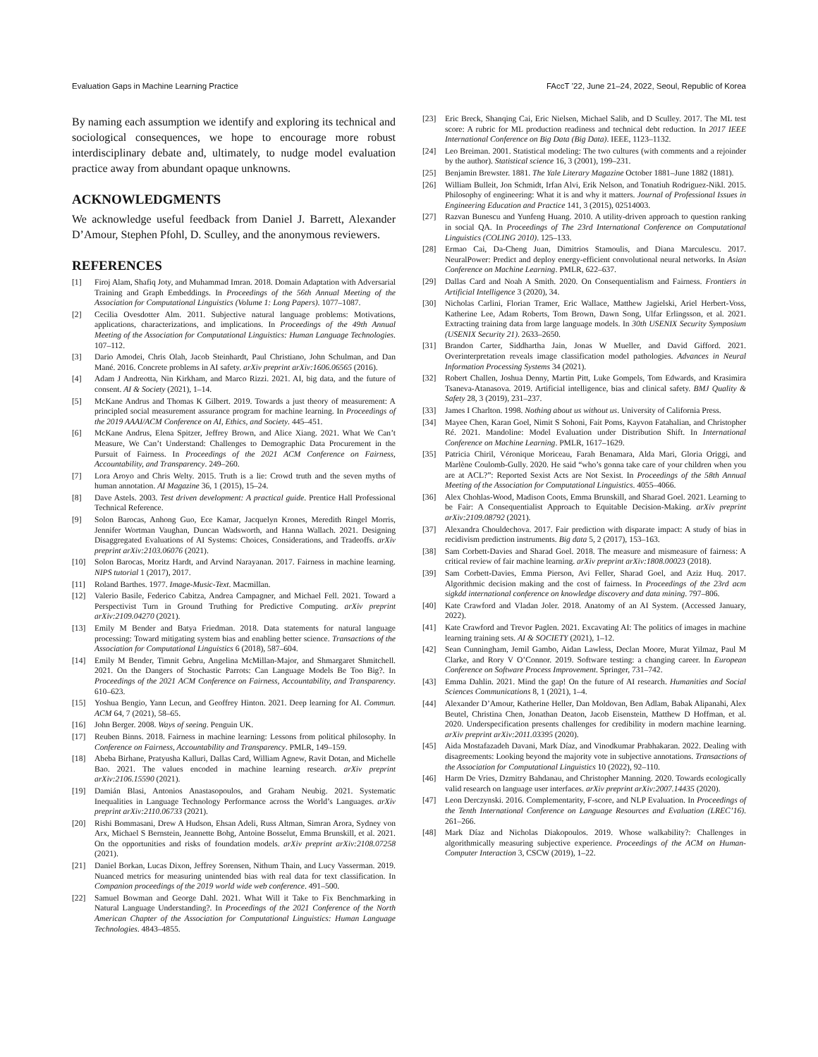Evaluation Gaps in Machine Learning Practice FAccT ’22, June 21–24, 2022, Seoul, Republic of Korea
By naming each assumption we identify and exploring its technical and sociological consequences, we hope to encourage more robust interdisciplinary debate and, ultimately, to nudge model evaluation practice away from abundant opaque unknowns.
ACKNOWLEDGMENTS
We acknowledge useful feedback from Daniel J. Barrett, Alexander D’Amour, Stephen Pfohl, D. Sculley, and the anonymous reviewers.
REFERENCES
[1] Firoj Alam, Shafiq Joty, and Muhammad Imran. 2018. Domain Adaptation with Adversarial Training and Graph Embeddings. In Proceedings of the 56th Annual Meeting of the Association for Computational Linguistics (Volume 1: Long Papers). 1077–1087.
[2] Cecilia Ovesdotter Alm. 2011. Subjective natural language problems: Motivations, applications, characterizations, and implications. In Proceedings of the 49th Annual Meeting of the Association for Computational Linguistics: Human Language Technologies. 107–112.
[3] Dario Amodei, Chris Olah, Jacob Steinhardt, Paul Christiano, John Schulman, and Dan Mané. 2016. Concrete problems in AI safety. arXiv preprint arXiv:1606.06565 (2016).
[4] Adam J Andreotta, Nin Kirkham, and Marco Rizzi. 2021. AI, big data, and the future of consent. AI & Society (2021), 1–14.
[5] McKane Andrus and Thomas K Gilbert. 2019. Towards a just theory of measurement: A principled social measurement assurance program for machine learning. In Proceedings of the 2019 AAAI/ACM Conference on AI, Ethics, and Society. 445–451.
[6] McKane Andrus, Elena Spitzer, Jeffrey Brown, and Alice Xiang. 2021. What We Can’t Measure, We Can’t Understand: Challenges to Demographic Data Procurement in the Pursuit of Fairness. In Proceedings of the 2021 ACM Conference on Fairness, Accountability, and Transparency. 249–260.
[7] Lora Aroyo and Chris Welty. 2015. Truth is a lie: Crowd truth and the seven myths of human annotation. AI Magazine 36, 1 (2015), 15–24.
[8] Dave Astels. 2003. Test driven development: A practical guide. Prentice Hall Professional Technical Reference.
[9] Solon Barocas, Anhong Guo, Ece Kamar, Jacquelyn Krones, Meredith Ringel Morris, Jennifer Wortman Vaughan, Duncan Wadsworth, and Hanna Wallach. 2021. Designing Disaggregated Evaluations of AI Systems: Choices, Considerations, and Tradeoffs. arXiv preprint arXiv:2103.06076 (2021).
[10] Solon Barocas, Moritz Hardt, and Arvind Narayanan. 2017. Fairness in machine learning. NIPS tutorial 1 (2017), 2017.
[11] Roland Barthes. 1977. Image-Music-Text. Macmillan.
[12] Valerio Basile, Federico Cabitza, Andrea Campagner, and Michael Fell. 2021. Toward a Perspectivist Turn in Ground Truthing for Predictive Computing. arXiv preprint arXiv:2109.04270 (2021).
[13] Emily M Bender and Batya Friedman. 2018. Data statements for natural language processing: Toward mitigating system bias and enabling better science. Transactions of the Association for Computational Linguistics 6 (2018), 587–604.
[14] Emily M Bender, Timnit Gebru, Angelina McMillan-Major, and Shmargaret Shmitchell. 2021. On the Dangers of Stochastic Parrots: Can Language Models Be Too Big?. In Proceedings of the 2021 ACM Conference on Fairness, Accountability, and Transparency. 610–623.
[15] Yoshua Bengio, Yann Lecun, and Geoffrey Hinton. 2021. Deep learning for AI. Commun. ACM 64, 7 (2021), 58–65.
[16] John Berger. 2008. Ways of seeing. Penguin UK.
[17] Reuben Binns. 2018. Fairness in machine learning: Lessons from political philosophy. In Conference on Fairness, Accountability and Transparency. PMLR, 149–159.
[18] Abeba Birhane, Pratyusha Kalluri, Dallas Card, William Agnew, Ravit Dotan, and Michelle Bao. 2021. The values encoded in machine learning research. arXiv preprint arXiv:2106.15590 (2021).
[19] Damián Blasi, Antonios Anastasopoulos, and Graham Neubig. 2021. Systematic Inequalities in Language Technology Performance across the World’s Languages. arXiv preprint arXiv:2110.06733 (2021).
[20] Rishi Bommasani, Drew A Hudson, Ehsan Adeli, Russ Altman, Simran Arora, Sydney von Arx, Michael S Bernstein, Jeannette Bohg, Antoine Bosselut, Emma Brunskill, et al. 2021. On the opportunities and risks of foundation models. arXiv preprint arXiv:2108.07258 (2021).
[21] Daniel Borkan, Lucas Dixon, Jeffrey Sorensen, Nithum Thain, and Lucy Vasserman. 2019. Nuanced metrics for measuring unintended bias with real data for text classification. In Companion proceedings of the 2019 world wide web conference. 491–500.
[22] Samuel Bowman and George Dahl. 2021. What Will it Take to Fix Benchmarking in Natural Language Understanding?. In Proceedings of the 2021 Conference of the North American Chapter of the Association for Computational Linguistics: Human Language Technologies. 4843–4855.
[23] Eric Breck, Shanqing Cai, Eric Nielsen, Michael Salib, and D Sculley. 2017. The ML test score: A rubric for ML production readiness and technical debt reduction. In 2017 IEEE International Conference on Big Data (Big Data). IEEE, 1123–1132.
[24] Leo Breiman. 2001. Statistical modeling: The two cultures (with comments and a rejoinder by the author). Statistical science 16, 3 (2001), 199–231.
[25] Benjamin Brewster. 1881. The Yale Literary Magazine October 1881–June 1882 (1881).
[26] William Bulleit, Jon Schmidt, Irfan Alvi, Erik Nelson, and Tonatiuh Rodriguez-Nikl. 2015. Philosophy of engineering: What it is and why it matters. Journal of Professional Issues in Engineering Education and Practice 141, 3 (2015), 02514003.
[27] Razvan Bunescu and Yunfeng Huang. 2010. A utility-driven approach to question ranking in social QA. In Proceedings of The 23rd International Conference on Computational Linguistics (COLING 2010). 125–133.
[28] Ermao Cai, Da-Cheng Juan, Dimitrios Stamoulis, and Diana Marculescu. 2017. NeuralPower: Predict and deploy energy-efficient convolutional neural networks. In Asian Conference on Machine Learning. PMLR, 622–637.
[29] Dallas Card and Noah A Smith. 2020. On Consequentialism and Fairness. Frontiers in Artificial Intelligence 3 (2020), 34.
[30] Nicholas Carlini, Florian Tramer, Eric Wallace, Matthew Jagielski, Ariel Herbert-Voss, Katherine Lee, Adam Roberts, Tom Brown, Dawn Song, Ulfar Erlingsson, et al. 2021. Extracting training data from large language models. In 30th USENIX Security Symposium (USENIX Security 21). 2633–2650.
[31] Brandon Carter, Siddhartha Jain, Jonas W Mueller, and David Gifford. 2021. Overinterpretation reveals image classification model pathologies. Advances in Neural Information Processing Systems 34 (2021).
[32] Robert Challen, Joshua Denny, Martin Pitt, Luke Gompels, Tom Edwards, and Krasimira Tsaneva-Atanasova. 2019. Artificial intelligence, bias and clinical safety. BMJ Quality & Safety 28, 3 (2019), 231–237.
[33] James I Charlton. 1998. Nothing about us without us. University of California Press.
[34] Mayee Chen, Karan Goel, Nimit S Sohoni, Fait Poms, Kayvon Fatahalian, and Christopher Ré. 2021. Mandoline: Model Evaluation under Distribution Shift. In International Conference on Machine Learning. PMLR, 1617–1629.
[35] Patricia Chiril, Véronique Moriceau, Farah Benamara, Alda Mari, Gloria Origgi, and Marlène Coulomb-Gully. 2020. He said “who’s gonna take care of your children when you are at ACL?”: Reported Sexist Acts are Not Sexist. In Proceedings of the 58th Annual Meeting of the Association for Computational Linguistics. 4055–4066.
[36] Alex Chohlas-Wood, Madison Coots, Emma Brunskill, and Sharad Goel. 2021. Learning to be Fair: A Consequentialist Approach to Equitable Decision-Making. arXiv preprint arXiv:2109.08792 (2021).
[37] Alexandra Chouldechova. 2017. Fair prediction with disparate impact: A study of bias in recidivism prediction instruments. Big data 5, 2 (2017), 153–163.
[38] Sam Corbett-Davies and Sharad Goel. 2018. The measure and mismeasure of fairness: A critical review of fair machine learning. arXiv preprint arXiv:1808.00023 (2018).
[39] Sam Corbett-Davies, Emma Pierson, Avi Feller, Sharad Goel, and Aziz Huq. 2017. Algorithmic decision making and the cost of fairness. In Proceedings of the 23rd acm sigkdd international conference on knowledge discovery and data mining. 797–806.
[40] Kate Crawford and Vladan Joler. 2018. Anatomy of an AI System. (Accessed January, 2022).
[41] Kate Crawford and Trevor Paglen. 2021. Excavating AI: The politics of images in machine learning training sets. AI & SOCIETY (2021), 1–12.
[42] Sean Cunningham, Jemil Gambo, Aidan Lawless, Declan Moore, Murat Yilmaz, Paul M Clarke, and Rory V O’Connor. 2019. Software testing: a changing career. In European Conference on Software Process Improvement. Springer, 731–742.
[43] Emma Dahlin. 2021. Mind the gap! On the future of AI research. Humanities and Social Sciences Communications 8, 1 (2021), 1–4.
[44] Alexander D’Amour, Katherine Heller, Dan Moldovan, Ben Adlam, Babak Alipanahi, Alex Beutel, Christina Chen, Jonathan Deaton, Jacob Eisenstein, Matthew D Hoffman, et al. 2020. Underspecification presents challenges for credibility in modern machine learning. arXiv preprint arXiv:2011.03395 (2020).
[45] Aida Mostafazadeh Davani, Mark Díaz, and Vinodkumar Prabhakaran. 2022. Dealing with disagreements: Looking beyond the majority vote in subjective annotations. Transactions of the Association for Computational Linguistics 10 (2022), 92–110.
[46] Harm De Vries, Dzmitry Bahdanau, and Christopher Manning. 2020. Towards ecologically valid research on language user interfaces. arXiv preprint arXiv:2007.14435 (2020).
[47] Leon Derczynski. 2016. Complementarity, F-score, and NLP Evaluation. In Proceedings of the Tenth International Conference on Language Resources and Evaluation (LREC’16). 261–266.
[48] Mark Díaz and Nicholas Diakopoulos. 2019. Whose walkability?: Challenges in algorithmically measuring subjective experience. Proceedings of the ACM on Human-Computer Interaction 3, CSCW (2019), 1–22.